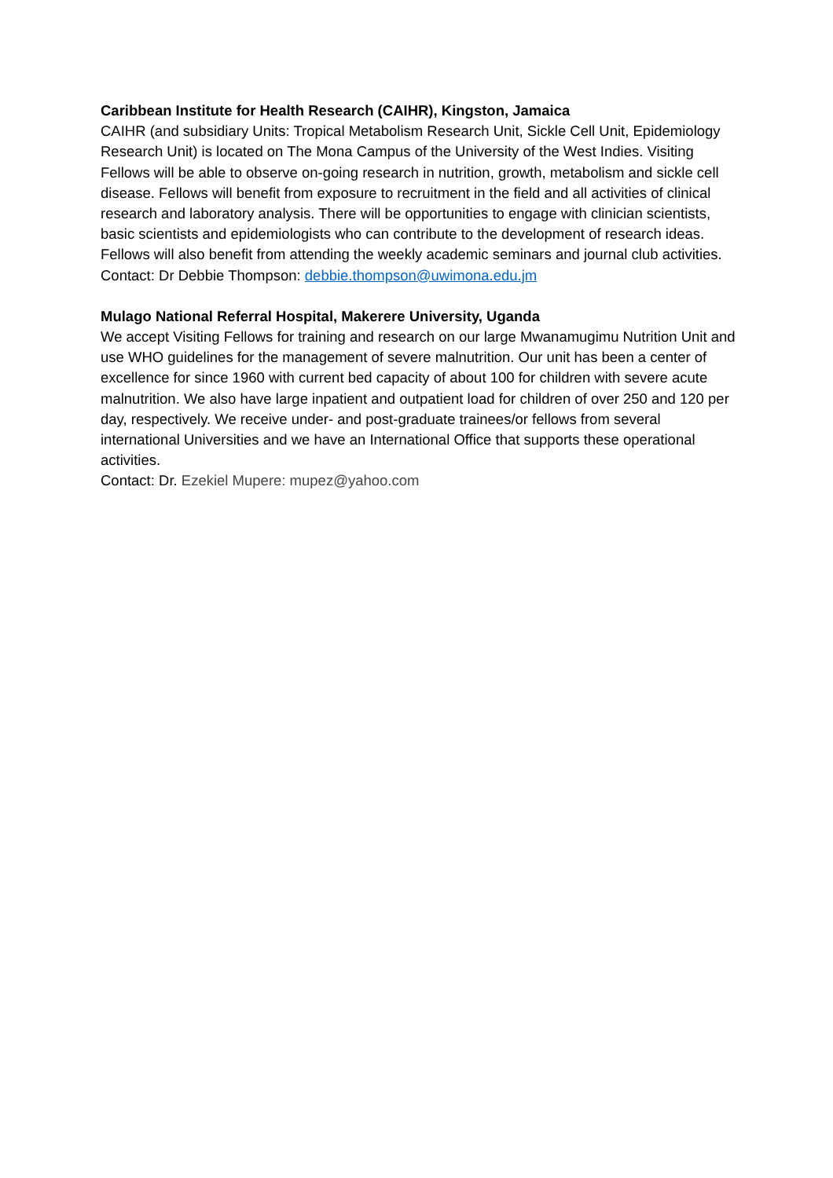Caribbean Institute for Health Research (CAIHR), Kingston, Jamaica
CAIHR (and subsidiary Units: Tropical Metabolism Research Unit, Sickle Cell Unit, Epidemiology Research Unit) is located on The Mona Campus of the University of the West Indies. Visiting Fellows will be able to observe on-going research in nutrition, growth, metabolism and sickle cell disease. Fellows will benefit from exposure to recruitment in the field and all activities of clinical research and laboratory analysis. There will be opportunities to engage with clinician scientists, basic scientists and epidemiologists who can contribute to the development of research ideas. Fellows will also benefit from attending the weekly academic seminars and journal club activities.
Contact: Dr Debbie Thompson: debbie.thompson@uwimona.edu.jm
Mulago National Referral Hospital, Makerere University, Uganda
We accept Visiting Fellows for training and research on our large Mwanamugimu Nutrition Unit and use WHO guidelines for the management of severe malnutrition. Our unit has been a center of excellence for since 1960 with current bed capacity of about 100 for children with severe acute malnutrition. We also have large inpatient and outpatient load for children of over 250 and 120 per day, respectively. We receive under- and post-graduate trainees/or fellows from several international Universities and we have an International Office that supports these operational activities.
Contact: Dr. Ezekiel Mupere: mupez@yahoo.com